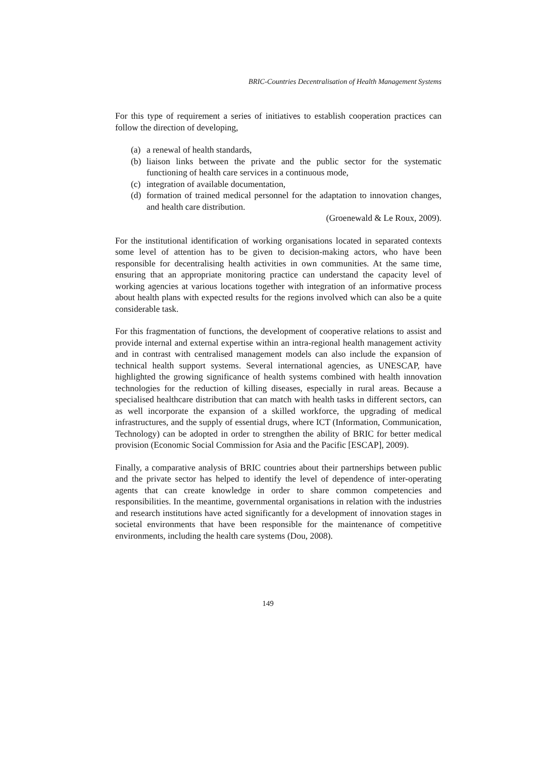BRIC-Countries Decentralisation of Health Management Systems
For this type of requirement a series of initiatives to establish cooperation practices can follow the direction of developing,
(a) a renewal of health standards,
(b) liaison links between the private and the public sector for the systematic functioning of health care services in a continuous mode,
(c) integration of available documentation,
(d) formation of trained medical personnel for the adaptation to innovation changes, and health care distribution.
(Groenewald & Le Roux, 2009).
For the institutional identification of working organisations located in separated contexts some level of attention has to be given to decision-making actors, who have been responsible for decentralising health activities in own communities. At the same time, ensuring that an appropriate monitoring practice can understand the capacity level of working agencies at various locations together with integration of an informative process about health plans with expected results for the regions involved which can also be a quite considerable task.
For this fragmentation of functions, the development of cooperative relations to assist and provide internal and external expertise within an intra-regional health management activity and in contrast with centralised management models can also include the expansion of technical health support systems. Several international agencies, as UNESCAP, have highlighted the growing significance of health systems combined with health innovation technologies for the reduction of killing diseases, especially in rural areas. Because a specialised healthcare distribution that can match with health tasks in different sectors, can as well incorporate the expansion of a skilled workforce, the upgrading of medical infrastructures, and the supply of essential drugs, where ICT (Information, Communication, Technology) can be adopted in order to strengthen the ability of BRIC for better medical provision (Economic Social Commission for Asia and the Pacific [ESCAP], 2009).
Finally, a comparative analysis of BRIC countries about their partnerships between public and the private sector has helped to identify the level of dependence of inter-operating agents that can create knowledge in order to share common competencies and responsibilities. In the meantime, governmental organisations in relation with the industries and research institutions have acted significantly for a development of innovation stages in societal environments that have been responsible for the maintenance of competitive environments, including the health care systems (Dou, 2008).
149